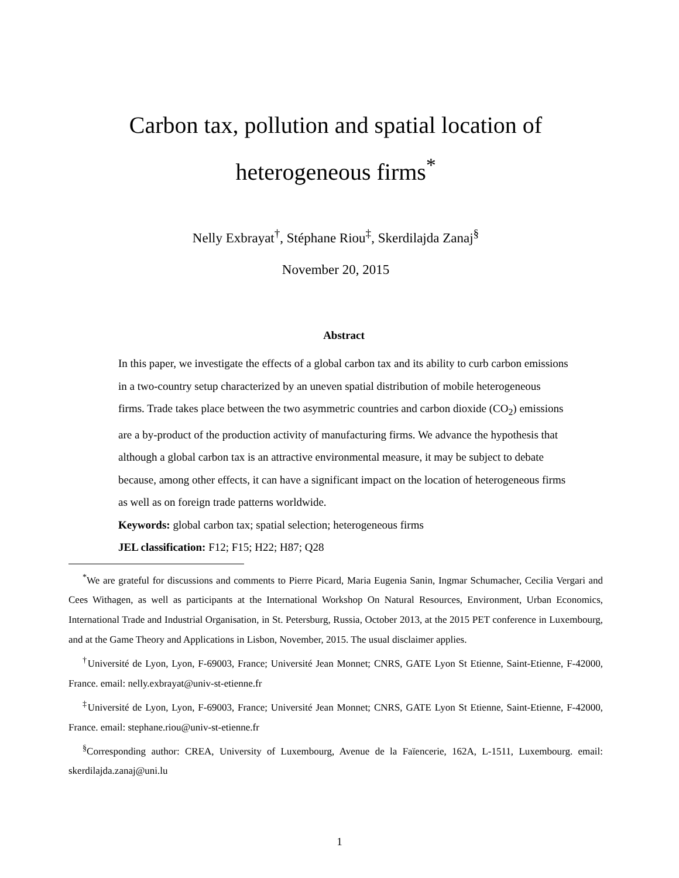Carbon tax, pollution and spatial location of
heterogeneous firms<sup>*</sup>
Nelly Exbrayat<sup>†</sup>, Stéphane Riou<sup>‡</sup>, Skerdilajda Zanaj<sup>§</sup>
November 20, 2015
Abstract
In this paper, we investigate the effects of a global carbon tax and its ability to curb carbon emissions in a two-country setup characterized by an uneven spatial distribution of mobile heterogeneous firms. Trade takes place between the two asymmetric countries and carbon dioxide (CO<sub>2</sub>) emissions are a by-product of the production activity of manufacturing firms. We advance the hypothesis that although a global carbon tax is an attractive environmental measure, it may be subject to debate because, among other effects, it can have a significant impact on the location of heterogeneous firms as well as on foreign trade patterns worldwide.
Keywords: global carbon tax; spatial selection; heterogeneous firms
JEL classification: F12; F15; H22; H87; Q28
<sup>*</sup> We are grateful for discussions and comments to Pierre Picard, Maria Eugenia Sanin, Ingmar Schumacher, Cecilia Vergari and Cees Withagen, as well as participants at the International Workshop On Natural Resources, Environment, Urban Economics, International Trade and Industrial Organisation, in St. Petersburg, Russia, October 2013, at the 2015 PET conference in Luxembourg, and at the Game Theory and Applications in Lisbon, November, 2015. The usual disclaimer applies.
<sup>†</sup> Université de Lyon, Lyon, F-69003, France; Université Jean Monnet; CNRS, GATE Lyon St Etienne, Saint-Etienne, F-42000, France. email: nelly.exbrayat@univ-st-etienne.fr
<sup>‡</sup> Université de Lyon, Lyon, F-69003, France; Université Jean Monnet; CNRS, GATE Lyon St Etienne, Saint-Etienne, F-42000, France. email: stephane.riou@univ-st-etienne.fr
<sup>§</sup> Corresponding author: CREA, University of Luxembourg, Avenue de la Faïencerie, 162A, L-1511, Luxembourg. email: skerdilajda.zanaj@uni.lu
1